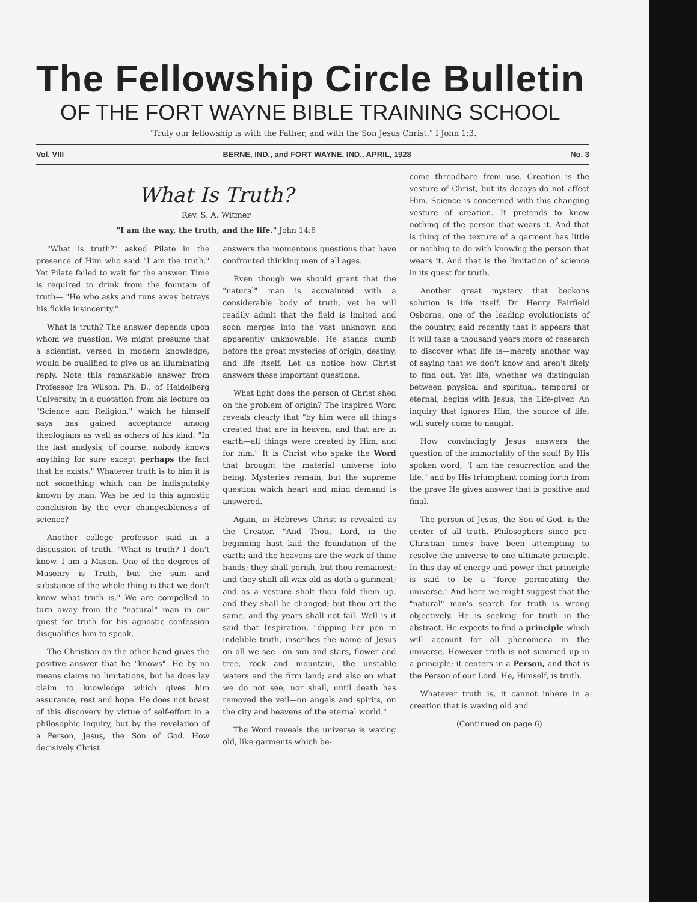The Fellowship Circle Bulletin
OF THE FORT WAYNE BIBLE TRAINING SCHOOL
"Truly our fellowship is with the Father, and with the Son Jesus Christ." I John 1:3.
Vol. VIII BERNE, IND., and FORT WAYNE, IND., APRIL, 1928 No. 3
What Is Truth?
Rev. S. A. Witmer
"I am the way, the truth, and the life." John 14:6
"What is truth?" asked Pilate in the presence of Him who said "I am the truth." Yet Pilate failed to wait for the answer. Time is required to drink from the fountain of truth— "He who asks and runs away betrays his fickle insincerity."
What is truth? The answer depends upon whom we question. We might presume that a scientist, versed in modern knowledge, would be qualified to give us an illuminating reply. Note this remarkable answer from Professor Ira Wilson, Ph. D., of Heidelberg University, in a quotation from his lecture on "Science and Religion," which he himself says has gained acceptance among theologians as well as others of his kind: "In the last analysis, of course, nobody knows anything for sure except perhaps the fact that he exists." Whatever truth is to him it is not something which can be indisputably known by man. Was he led to this agnostic conclusion by the ever changeableness of science?
Another college professor said in a discussion of truth. "What is truth? I don't know. I am a Mason. One of the degrees of Masonry is Truth, but the sum and substance of the whole thing is that we don't know what truth is." We are compelled to turn away from the "natural" man in our quest for truth for his agnostic confession disqualifies him to speak.
The Christian on the other hand gives the positive answer that he "knows". He by no means claims no limitations, but he does lay claim to knowledge which gives him assurance, rest and hope. He does not boast of this discovery by virtue of self-effort in a philosophic inquiry, but by the revelation of a Person, Jesus, the Son of God. How decisively Christ
answers the momentous questions that have confronted thinking men of all ages.
Even though we should grant that the "natural" man is acquainted with a considerable body of truth, yet he will readily admit that the field is limited and soon merges into the vast unknown and apparently unknowable. He stands dumb before the great mysteries of origin, destiny, and life itself. Let us notice how Christ answers these important questions.
What light does the person of Christ shed on the problem of origin? The inspired Word reveals clearly that "by him were all things created that are in heaven, and that are in earth—all things were created by Him, and for him." It is Christ who spake the Word that brought the material universe into being. Mysteries remain, but the supreme question which heart and mind demand is answered.
Again, in Hebrews Christ is revealed as the Creator. "And Thou, Lord, in the beginning hast laid the foundation of the earth; and the heavens are the work of thine hands; they shall perish, but thou remainest; and they shall all wax old as doth a garment; and as a vesture shalt thou fold them up, and they shall be changed; but thou art the same, and thy years shall not fail. Well is it said that Inspiration, "dipping her pen in indelible truth, inscribes the name of Jesus on all we see—on sun and stars, flower and tree, rock and mountain, the unstable waters and the firm land; and also on what we do not see, nor shall, until death has removed the veil—on angels and spirits, on the city and heavens of the eternal world."
The Word reveals the universe is waxing old, like garments which be-
come threadbare from use. Creation is the vesture of Christ, but its decays do not affect Him. Science is concerned with this changing vesture of creation. It pretends to know nothing of the person that wears it. And that is thing of the texture of a garment has little or nothing to do with knowing the person that wears it. And that is the limitation of science in its quest for truth.
Another great mystery that beckons solution is life itself. Dr. Henry Fairfield Osborne, one of the leading evolutionists of the country, said recently that it appears that it will take a thousand years more of research to discover what life is—merely another way of saying that we don't know and aren't likely to find out. Yet life, whether we distinguish between physical and spiritual, temporal or eternal, begins with Jesus, the Life-giver. An inquiry that ignores Him, the source of life, will surely come to naught.
How convincingly Jesus answers the question of the immortality of the soul! By His spoken word, "I am the resurrection and the life," and by His triumphant coming forth from the grave He gives answer that is positive and final.
The person of Jesus, the Son of God, is the center of all truth. Philosophers since pre-Christian times have been attempting to resolve the universe to one ultimate principle. In this day of energy and power that principle is said to be a "force permeating the universe." And here we might suggest that the "natural" man's search for truth is wrong objectively. He is seeking for truth in the abstract. He expects to find a principle which will account for all phenomena in the universe. However truth is not summed up in a principle; it centers in a Person, and that is the Person of our Lord. He, Himself, is truth.
Whatever truth is, it cannot inhere in a creation that is waxing old and
(Continued on page 6)